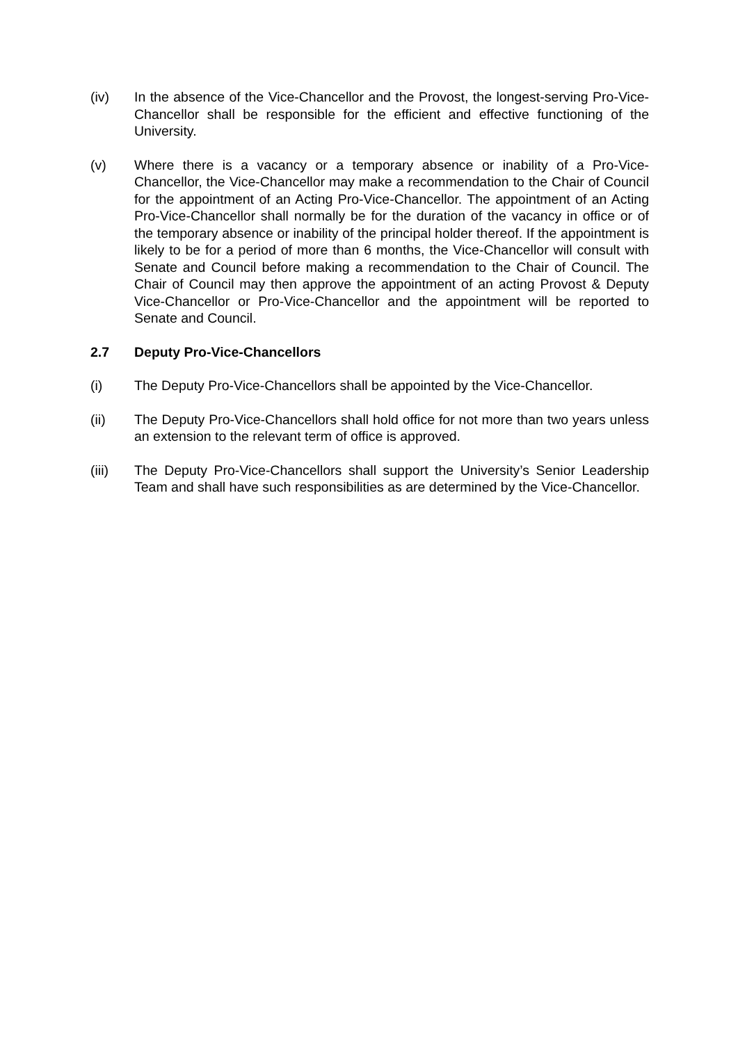(iv) In the absence of the Vice-Chancellor and the Provost, the longest-serving Pro-Vice-Chancellor shall be responsible for the efficient and effective functioning of the University.
(v) Where there is a vacancy or a temporary absence or inability of a Pro-Vice-Chancellor, the Vice-Chancellor may make a recommendation to the Chair of Council for the appointment of an Acting Pro-Vice-Chancellor. The appointment of an Acting Pro-Vice-Chancellor shall normally be for the duration of the vacancy in office or of the temporary absence or inability of the principal holder thereof. If the appointment is likely to be for a period of more than 6 months, the Vice-Chancellor will consult with Senate and Council before making a recommendation to the Chair of Council. The Chair of Council may then approve the appointment of an acting Provost & Deputy Vice-Chancellor or Pro-Vice-Chancellor and the appointment will be reported to Senate and Council.
2.7 Deputy Pro-Vice-Chancellors
(i) The Deputy Pro-Vice-Chancellors shall be appointed by the Vice-Chancellor.
(ii) The Deputy Pro-Vice-Chancellors shall hold office for not more than two years unless an extension to the relevant term of office is approved.
(iii) The Deputy Pro-Vice-Chancellors shall support the University’s Senior Leadership Team and shall have such responsibilities as are determined by the Vice-Chancellor.